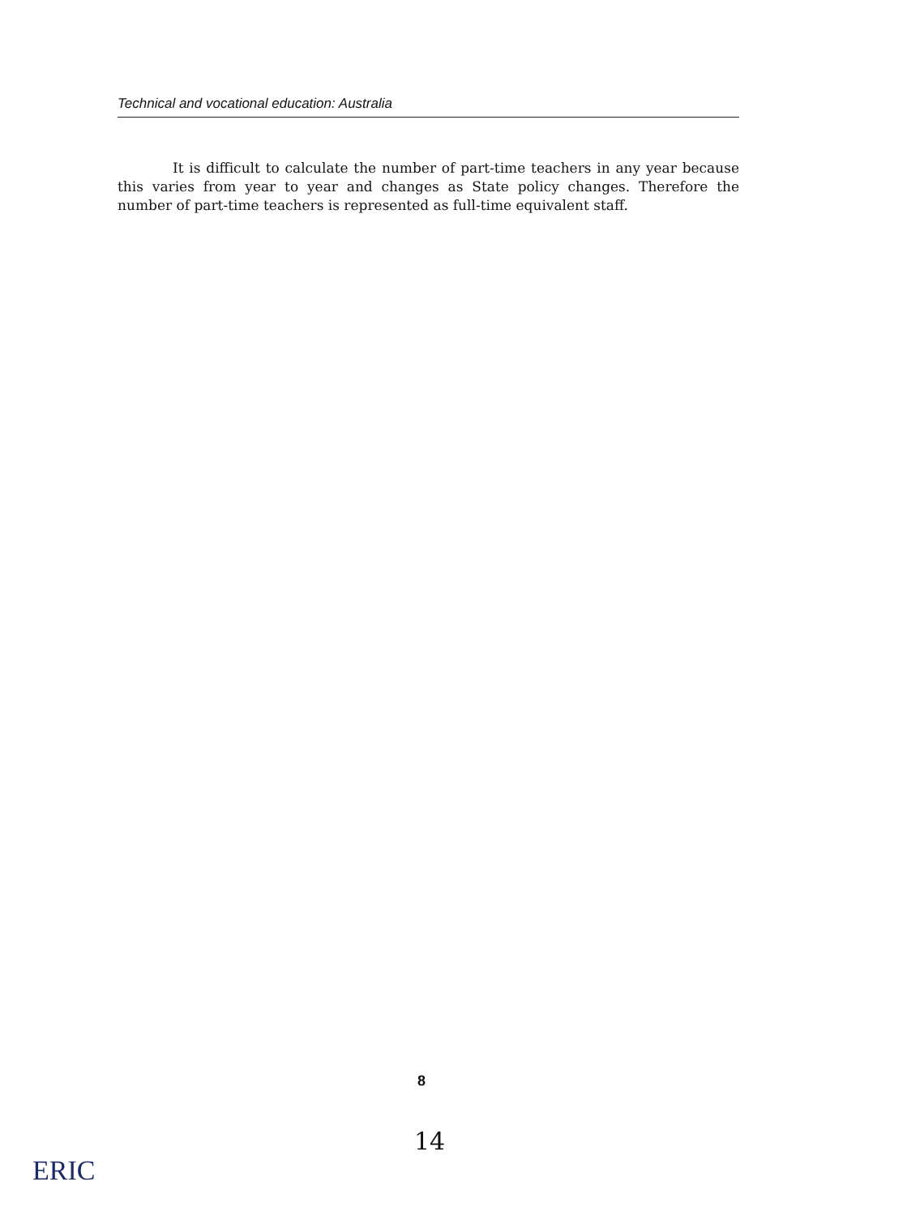Technical and vocational education: Australia
It is difficult to calculate the number of part-time teachers in any year because this varies from year to year and changes as State policy changes. Therefore the number of part-time teachers is represented as full-time equivalent staff.
8
14
ERIC